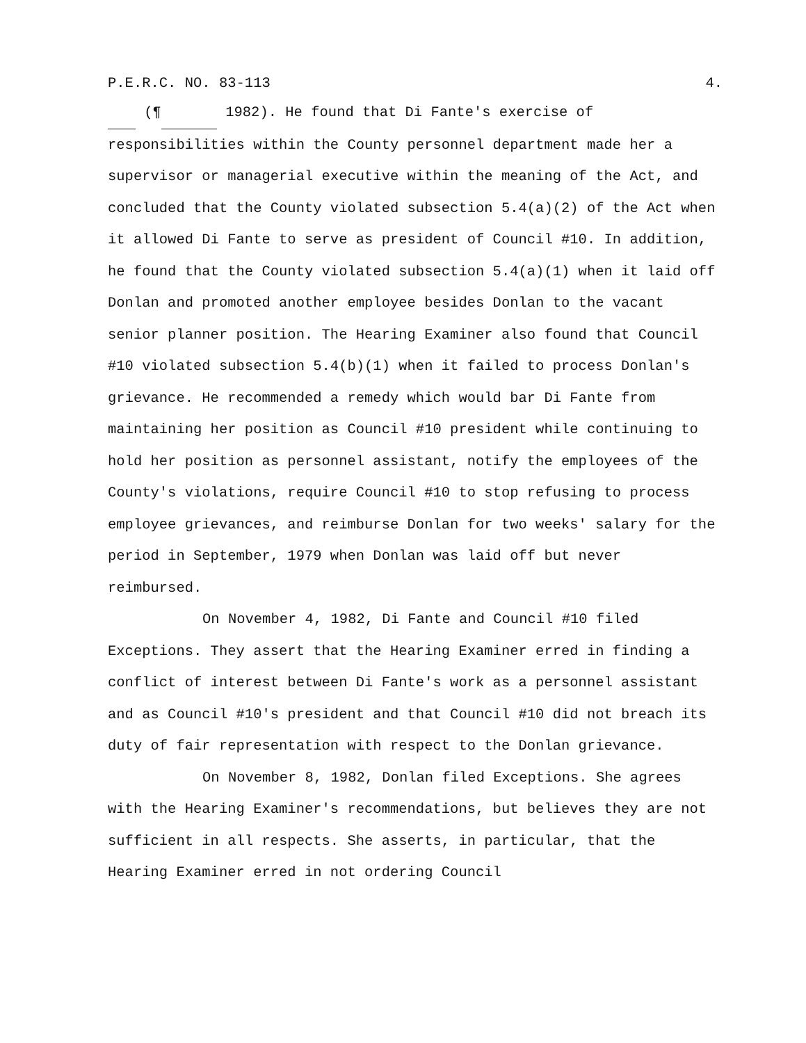P.E.R.C. NO. 83-113 4.
(¶ 1982). He found that Di Fante's exercise of responsibilities within the County personnel department made her a supervisor or managerial executive within the meaning of the Act, and concluded that the County violated subsection 5.4(a)(2) of the Act when it allowed Di Fante to serve as president of Council #10. In addition, he found that the County violated subsection 5.4(a)(1) when it laid off Donlan and promoted another employee besides Donlan to the vacant senior planner position. The Hearing Examiner also found that Council #10 violated subsection 5.4(b)(1) when it failed to process Donlan's grievance. He recommended a remedy which would bar Di Fante from maintaining her position as Council #10 president while continuing to hold her position as personnel assistant, notify the employees of the County's violations, require Council #10 to stop refusing to process employee grievances, and reimburse Donlan for two weeks' salary for the period in September, 1979 when Donlan was laid off but never reimbursed.
On November 4, 1982, Di Fante and Council #10 filed Exceptions. They assert that the Hearing Examiner erred in finding a conflict of interest between Di Fante's work as a personnel assistant and as Council #10's president and that Council #10 did not breach its duty of fair representation with respect to the Donlan grievance.
On November 8, 1982, Donlan filed Exceptions. She agrees with the Hearing Examiner's recommendations, but believes they are not sufficient in all respects. She asserts, in particular, that the Hearing Examiner erred in not ordering Council